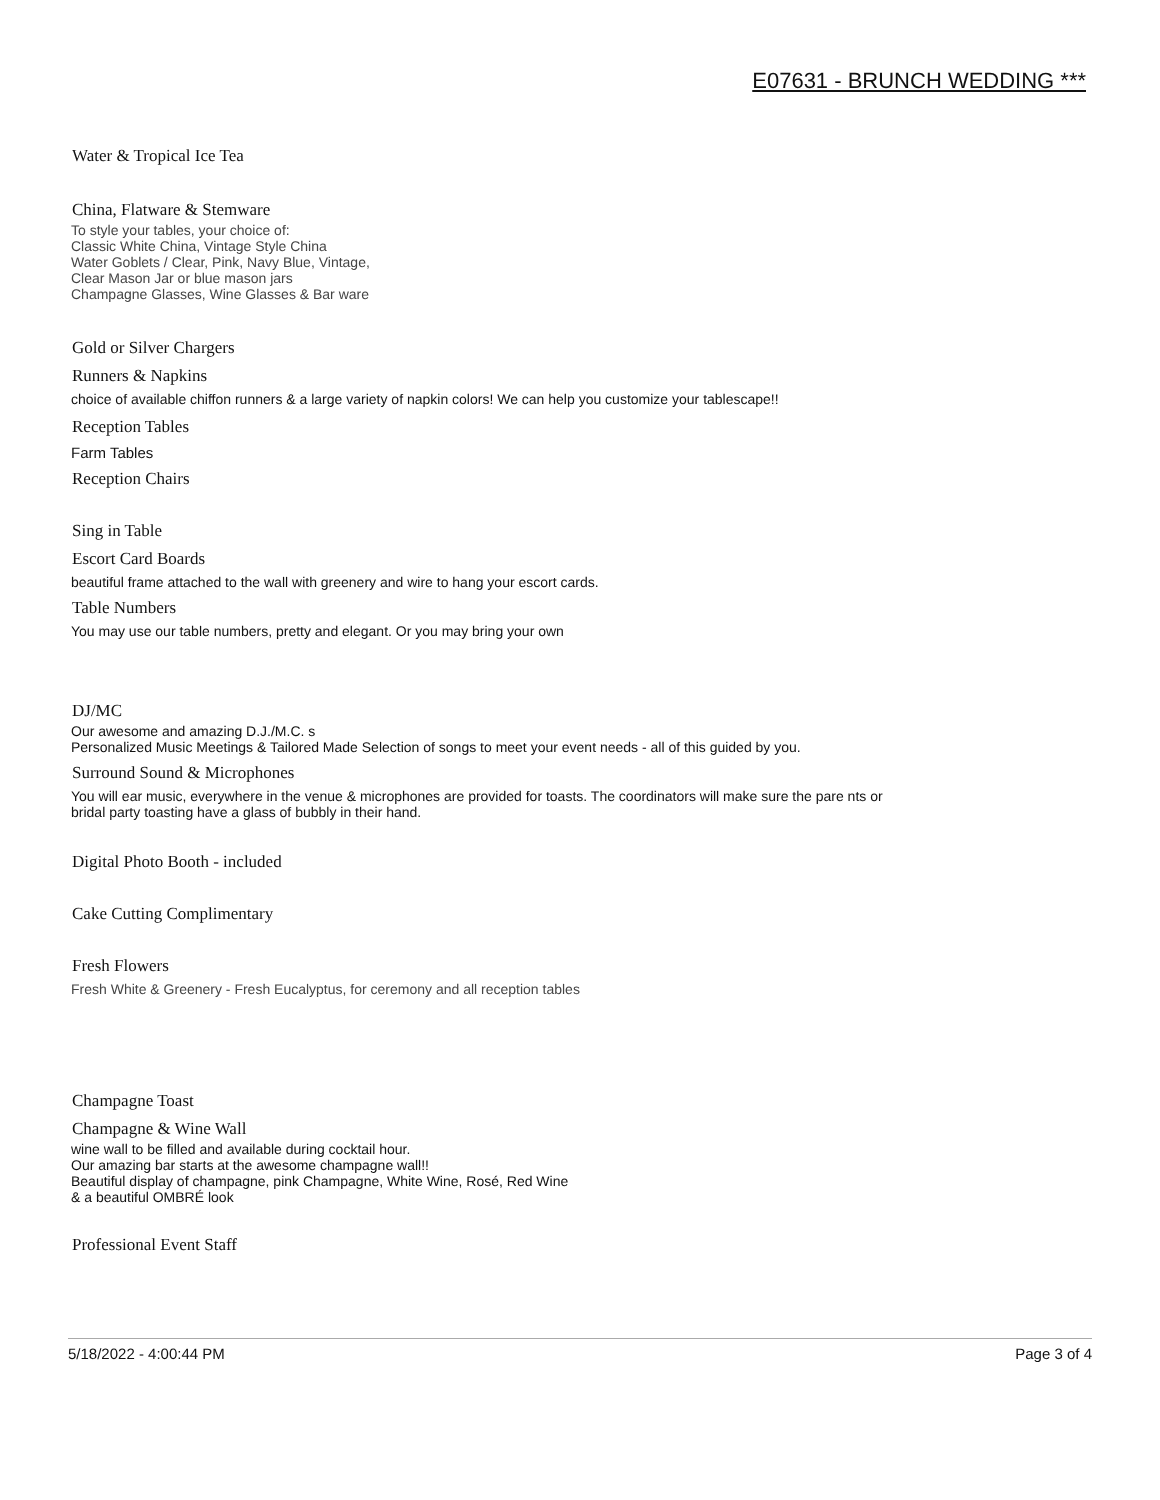E07631 - BRUNCH WEDDING ***
Water & Tropical Ice Tea
China, Flatware & Stemware
To style your tables, your choice of:
Classic White China, Vintage Style China
Water Goblets / Clear, Pink, Navy Blue, Vintage,
Clear Mason Jar or blue mason jars
Champagne Glasses, Wine Glasses & Bar ware
Gold or Silver Chargers
Runners & Napkins
choice of available chiffon runners & a large variety of napkin colors! We can help you customize your tablescape!!
Reception Tables
Farm Tables
Reception Chairs
Sing in Table
Escort Card Boards
beautiful frame attached to the wall with greenery and wire to hang your escort cards.
Table Numbers
You may use our table numbers, pretty and elegant. Or you may bring your own
DJ/MC
Our awesome and amazing D.J./M.C. s
Personalized Music Meetings & Tailored Made Selection of songs to meet your event needs - all of this guided by you.
Surround Sound & Microphones
You will ear music, everywhere in the venue & microphones are provided for toasts. The coordinators will make sure the pare nts or
bridal party toasting have a glass of bubbly in their hand.
Digital Photo Booth - included
Cake Cutting Complimentary
Fresh Flowers
Fresh White & Greenery - Fresh Eucalyptus, for ceremony and all reception tables
Champagne Toast
Champagne & Wine Wall
wine wall to be filled and available during cocktail hour.
Our amazing bar starts at the awesome champagne wall!!
Beautiful display of champagne, pink Champagne, White Wine, Rosé, Red Wine
& a beautiful OMBRÉ look
Professional Event Staff
5/18/2022 - 4:00:44 PM Page 3 of 4